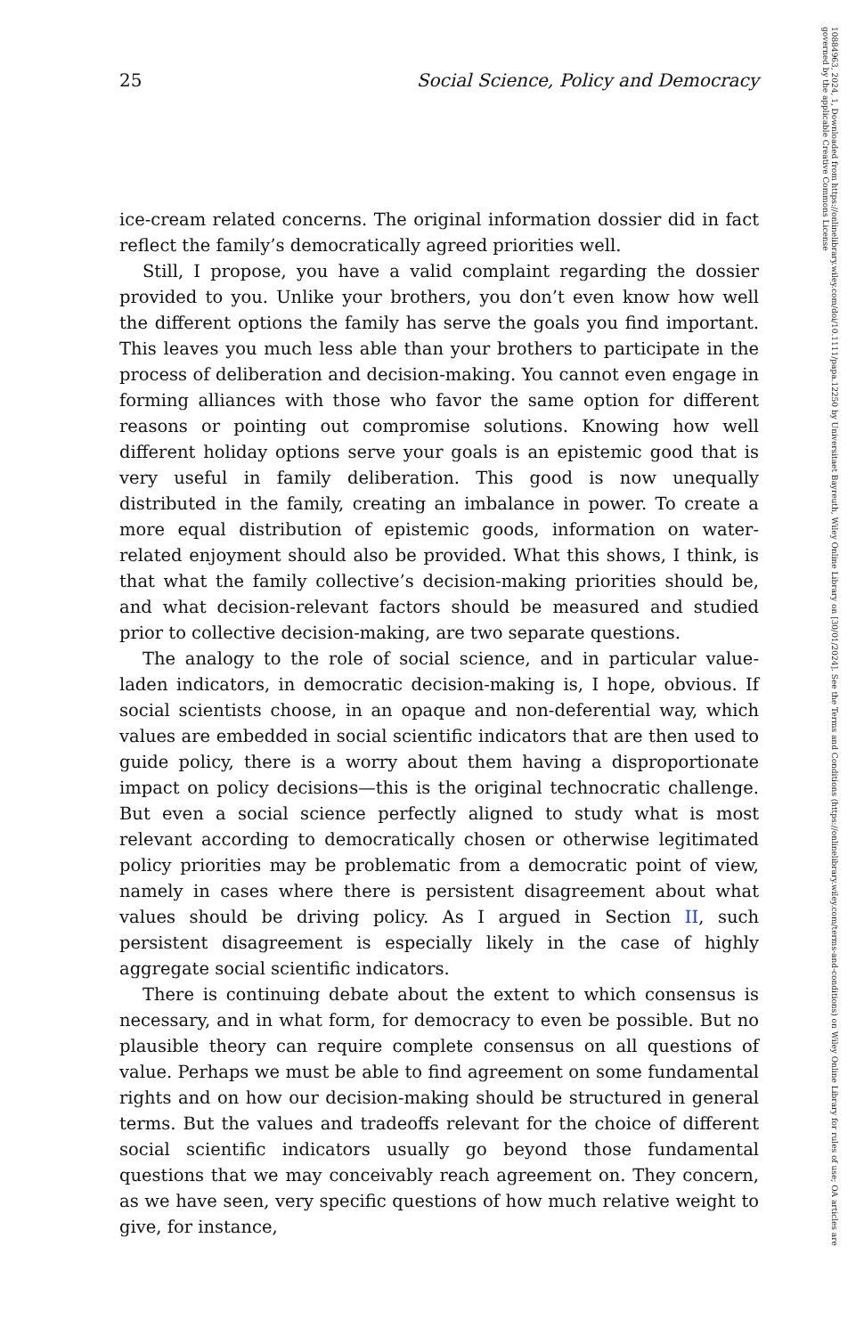25 Social Science, Policy and Democracy
ice-cream related concerns. The original information dossier did in fact reflect the family’s democratically agreed priorities well.
Still, I propose, you have a valid complaint regarding the dossier provided to you. Unlike your brothers, you don’t even know how well the different options the family has serve the goals you find important. This leaves you much less able than your brothers to participate in the process of deliberation and decision-making. You cannot even engage in forming alliances with those who favor the same option for different reasons or pointing out compromise solutions. Knowing how well different holiday options serve your goals is an epistemic good that is very useful in family deliberation. This good is now unequally distributed in the family, creating an imbalance in power. To create a more equal distribution of epistemic goods, information on water-related enjoyment should also be provided. What this shows, I think, is that what the family collective’s decision-making priorities should be, and what decision-relevant factors should be measured and studied prior to collective decision-making, are two separate questions.
The analogy to the role of social science, and in particular value-laden indicators, in democratic decision-making is, I hope, obvious. If social scientists choose, in an opaque and non-deferential way, which values are embedded in social scientific indicators that are then used to guide policy, there is a worry about them having a disproportionate impact on policy decisions—this is the original technocratic challenge. But even a social science perfectly aligned to study what is most relevant according to democratically chosen or otherwise legitimated policy priorities may be problematic from a democratic point of view, namely in cases where there is persistent disagreement about what values should be driving policy. As I argued in Section II, such persistent disagreement is especially likely in the case of highly aggregate social scientific indicators.
There is continuing debate about the extent to which consensus is necessary, and in what form, for democracy to even be possible. But no plausible theory can require complete consensus on all questions of value. Perhaps we must be able to find agreement on some fundamental rights and on how our decision-making should be structured in general terms. But the values and tradeoffs relevant for the choice of different social scientific indicators usually go beyond those fundamental questions that we may conceivably reach agreement on. They concern, as we have seen, very specific questions of how much relative weight to give, for instance,
10884963, 2024, 1, Downloaded from https://onlinelibrary.wiley.com/doi/10.1111/papa.12250 by Universitaet Bayreuth, Wiley Online Library on [30/01/2024]. See the Terms and Conditions (https://onlinelibrary.wiley.com/terms-and-conditions) on Wiley Online Library for rules of use; OA articles are governed by the applicable Creative Commons License